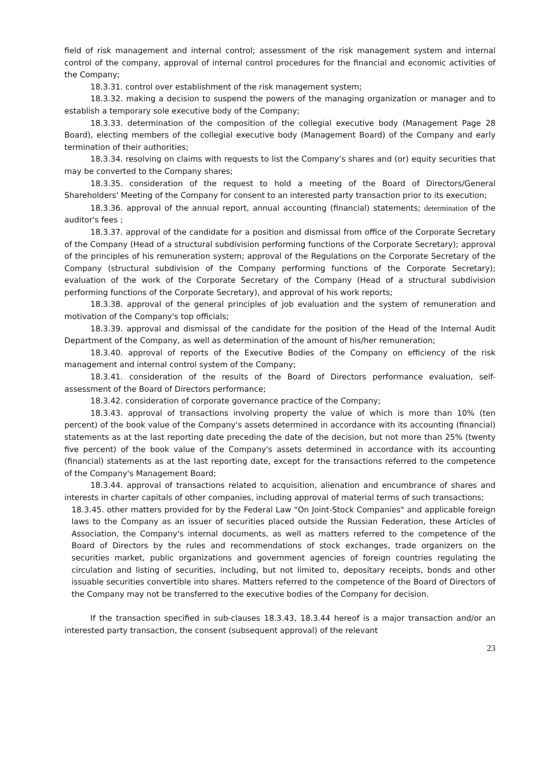field of risk management and internal control; assessment of the risk management system and internal control of the company, approval of internal control procedures for the financial and economic activities of the Company;
18.3.31. control over establishment of the risk management system;
18.3.32. making a decision to suspend the powers of the managing organization or manager and to establish a temporary sole executive body of the Company;
18.3.33. determination of the composition of the collegial executive body (Management Page 28 Board), electing members of the collegial executive body (Management Board) of the Company and early termination of their authorities;
18.3.34. resolving on claims with requests to list the Company’s shares and (or) equity securities that may be converted to the Company shares;
18.3.35. consideration of the request to hold a meeting of the Board of Directors/General Shareholders' Meeting of the Company for consent to an interested party transaction prior to its execution;
18.3.36. approval of the annual report, annual accounting (financial) statements; determination of the auditor's fees ;
18.3.37. approval of the candidate for a position and dismissal from office of the Corporate Secretary of the Company (Head of a structural subdivision performing functions of the Corporate Secretary); approval of the principles of his remuneration system; approval of the Regulations on the Corporate Secretary of the Company (structural subdivision of the Company performing functions of the Corporate Secretary); evaluation of the work of the Corporate Secretary of the Company (Head of a structural subdivision performing functions of the Corporate Secretary), and approval of his work reports;
18.3.38. approval of the general principles of job evaluation and the system of remuneration and motivation of the Company's top officials;
18.3.39. approval and dismissal of the candidate for the position of the Head of the Internal Audit Department of the Company, as well as determination of the amount of his/her remuneration;
18.3.40. approval of reports of the Executive Bodies of the Company on efficiency of the risk management and internal control system of the Company;
18.3.41. consideration of the results of the Board of Directors performance evaluation, self-assessment of the Board of Directors performance;
18.3.42. consideration of corporate governance practice of the Company;
18.3.43. approval of transactions involving property the value of which is more than 10% (ten percent) of the book value of the Company's assets determined in accordance with its accounting (financial) statements as at the last reporting date preceding the date of the decision, but not more than 25% (twenty five percent) of the book value of the Company's assets determined in accordance with its accounting (financial) statements as at the last reporting date, except for the transactions referred to the competence of the Company's Management Board;
18.3.44. approval of transactions related to acquisition, alienation and encumbrance of shares and interests in charter capitals of other companies, including approval of material terms of such transactions;
18.3.45. other matters provided for by the Federal Law "On Joint-Stock Companies" and applicable foreign laws to the Company as an issuer of securities placed outside the Russian Federation, these Articles of Association, the Company's internal documents, as well as matters referred to the competence of the Board of Directors by the rules and recommendations of stock exchanges, trade organizers on the securities market, public organizations and government agencies of foreign countries regulating the circulation and listing of securities, including, but not limited to, depositary receipts, bonds and other issuable securities convertible into shares. Matters referred to the competence of the Board of Directors of the Company may not be transferred to the executive bodies of the Company for decision.
If the transaction specified in sub-clauses 18.3.43, 18.3.44 hereof is a major transaction and/or an interested party transaction, the consent (subsequent approval) of the relevant
23